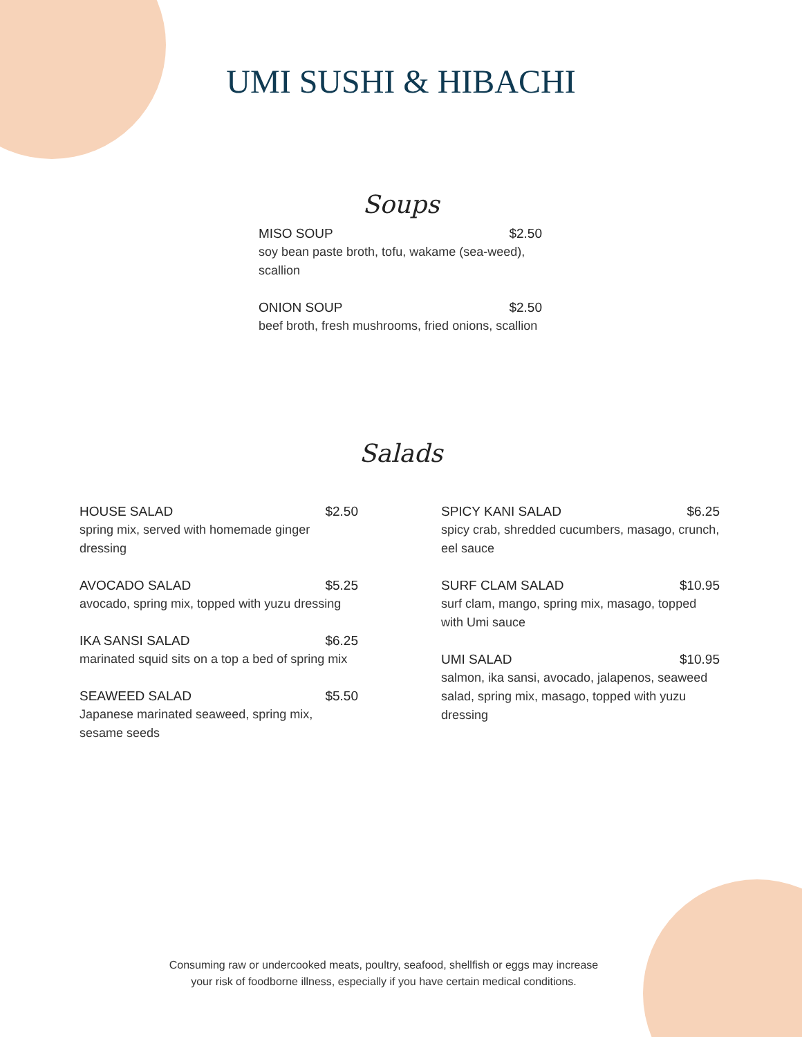UMI SUSHI & HIBACHI
Soups
MISO SOUP $2.50
soy bean paste broth, tofu, wakame (sea-weed), scallion
ONION SOUP $2.50
beef broth, fresh mushrooms, fried onions, scallion
Salads
HOUSE SALAD $2.50
spring mix, served with homemade ginger dressing
AVOCADO SALAD $5.25
avocado, spring mix, topped with yuzu dressing
IKA SANSI SALAD $6.25
marinated squid sits on a top a bed of spring mix
SEAWEED SALAD $5.50
Japanese marinated seaweed, spring mix, sesame seeds
SPICY KANI SALAD $6.25
spicy crab, shredded cucumbers, masago, crunch, eel sauce
SURF CLAM SALAD $10.95
surf clam, mango, spring mix, masago, topped with Umi sauce
UMI SALAD $10.95
salmon, ika sansi, avocado, jalapenos, seaweed salad, spring mix, masago, topped with yuzu dressing
Consuming raw or undercooked meats, poultry, seafood, shellfish or eggs may increase
your risk of foodborne illness, especially if you have certain medical conditions.